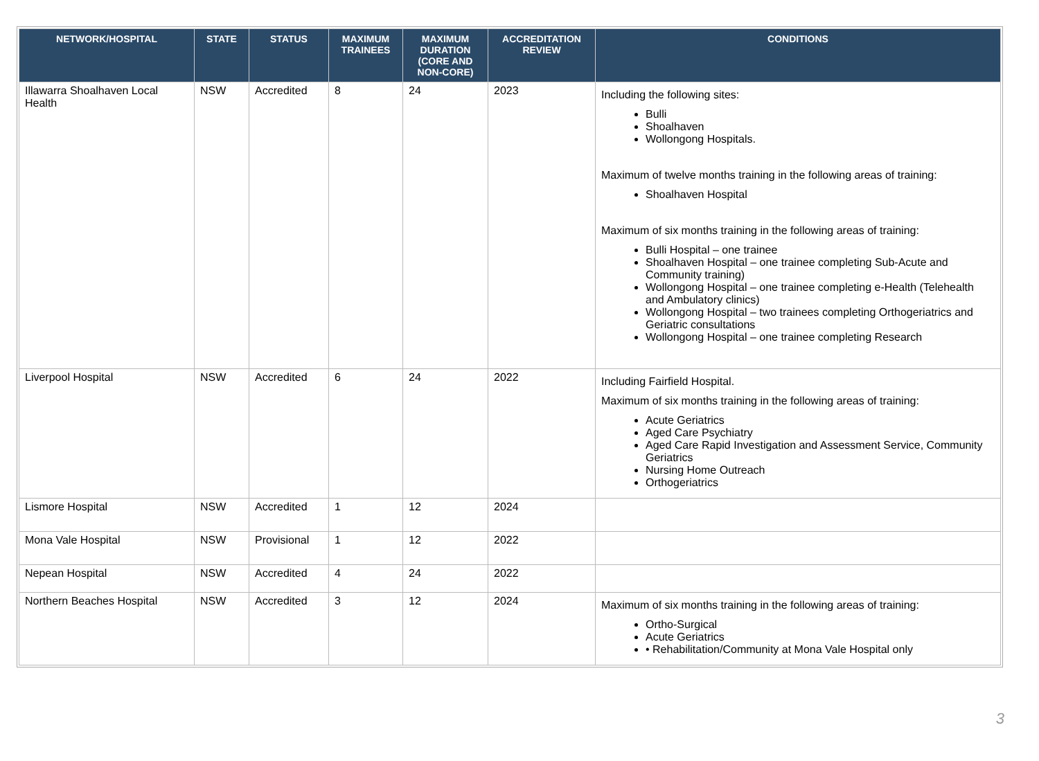| NETWORK/HOSPITAL | STATE | STATUS | MAXIMUM TRAINEES | MAXIMUM DURATION (CORE AND NON-CORE) | ACCREDITATION REVIEW | CONDITIONS |
| --- | --- | --- | --- | --- | --- | --- |
| Illawarra Shoalhaven Local Health | NSW | Accredited | 8 | 24 | 2023 | Including the following sites: Bulli Shoalhaven Wollongong Hospitals. Maximum of twelve months training in the following areas of training: Shoalhaven Hospital Maximum of six months training in the following areas of training: Bulli Hospital – one trainee Shoalhaven Hospital – one trainee completing Sub-Acute and Community training) Wollongong Hospital – one trainee completing e-Health (Telehealth and Ambulatory clinics) Wollongong Hospital – two trainees completing Orthogeriatrics and Geriatric consultations Wollongong Hospital – one trainee completing Research |
| Liverpool Hospital | NSW | Accredited | 6 | 24 | 2022 | Including Fairfield Hospital. Maximum of six months training in the following areas of training: Acute Geriatrics Aged Care Psychiatry Aged Care Rapid Investigation and Assessment Service, Community Geriatrics Nursing Home Outreach Orthogeriatrics |
| Lismore Hospital | NSW | Accredited | 1 | 12 | 2024 | |
| Mona Vale Hospital | NSW | Provisional | 1 | 12 | 2022 | |
| Nepean Hospital | NSW | Accredited | 4 | 24 | 2022 | |
| Northern Beaches Hospital | NSW | Accredited | 3 | 12 | 2024 | Maximum of six months training in the following areas of training: Ortho-Surgical Acute Geriatrics • Rehabilitation/Community at Mona Vale Hospital only |
3